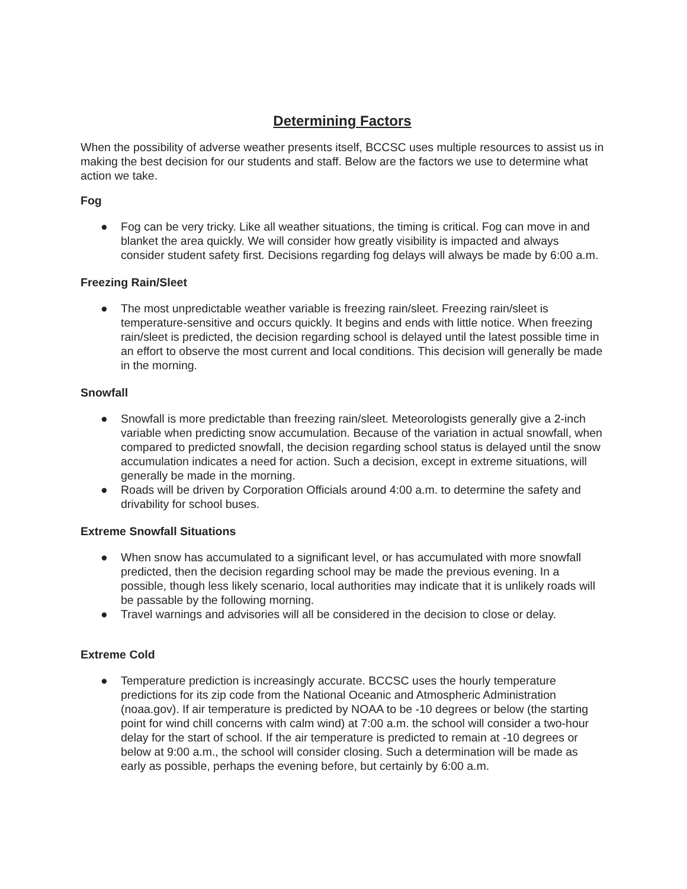Determining Factors
When the possibility of adverse weather presents itself, BCCSC uses multiple resources to assist us in making the best decision for our students and staff. Below are the factors we use to determine what action we take.
Fog
● Fog can be very tricky. Like all weather situations, the timing is critical. Fog can move in and blanket the area quickly. We will consider how greatly visibility is impacted and always consider student safety first. Decisions regarding fog delays will always be made by 6:00 a.m.
Freezing Rain/Sleet
● The most unpredictable weather variable is freezing rain/sleet. Freezing rain/sleet is temperature-sensitive and occurs quickly. It begins and ends with little notice. When freezing rain/sleet is predicted, the decision regarding school is delayed until the latest possible time in an effort to observe the most current and local conditions. This decision will generally be made in the morning.
Snowfall
● Snowfall is more predictable than freezing rain/sleet. Meteorologists generally give a 2-inch variable when predicting snow accumulation. Because of the variation in actual snowfall, when compared to predicted snowfall, the decision regarding school status is delayed until the snow accumulation indicates a need for action. Such a decision, except in extreme situations, will generally be made in the morning.
● Roads will be driven by Corporation Officials around 4:00 a.m. to determine the safety and drivability for school buses.
Extreme Snowfall Situations
● When snow has accumulated to a significant level, or has accumulated with more snowfall predicted, then the decision regarding school may be made the previous evening. In a possible, though less likely scenario, local authorities may indicate that it is unlikely roads will be passable by the following morning.
● Travel warnings and advisories will all be considered in the decision to close or delay.
Extreme Cold
● Temperature prediction is increasingly accurate. BCCSC uses the hourly temperature predictions for its zip code from the National Oceanic and Atmospheric Administration (noaa.gov). If air temperature is predicted by NOAA to be -10 degrees or below (the starting point for wind chill concerns with calm wind) at 7:00 a.m. the school will consider a two-hour delay for the start of school. If the air temperature is predicted to remain at -10 degrees or below at 9:00 a.m., the school will consider closing. Such a determination will be made as early as possible, perhaps the evening before, but certainly by 6:00 a.m.